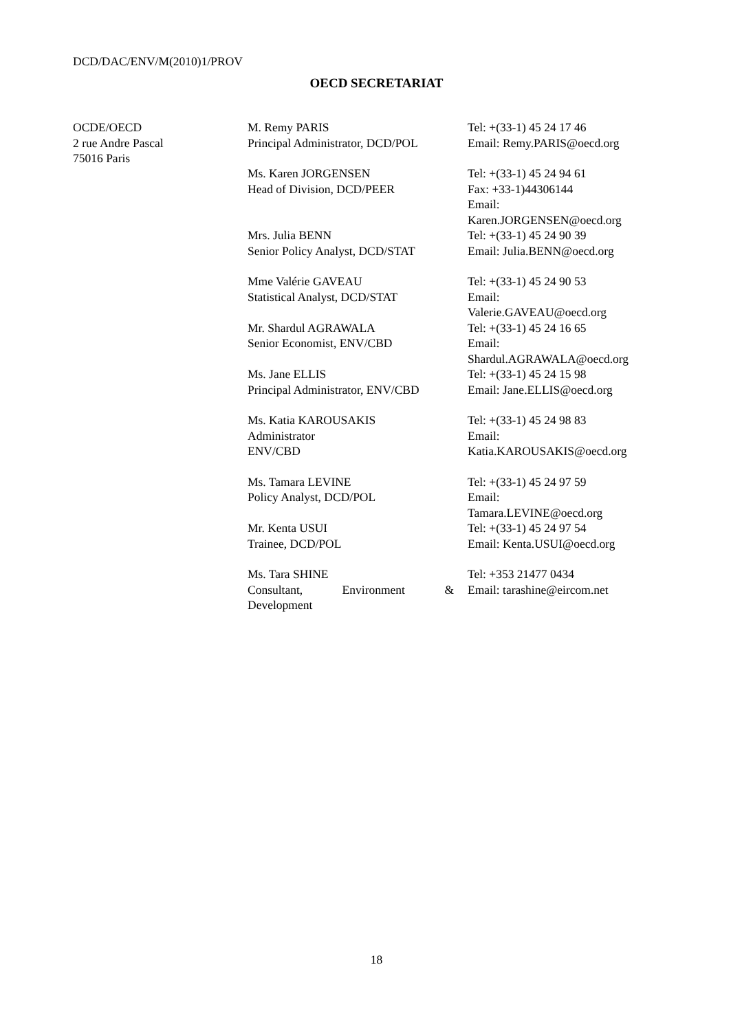DCD/DAC/ENV/M(2010)1/PROV
OECD SECRETARIAT
| OCDE/OECD 2 rue Andre Pascal 75016 Paris | M. Remy PARIS Principal Administrator, DCD/POL | Tel: +(33-1) 45 24 17 46 Email: Remy.PARIS@oecd.org |
| | Ms. Karen JORGENSEN Head of Division, DCD/PEER | Tel: +(33-1) 45 24 94 61 Fax: +33-1)44306144 Email: Karen.JORGENSEN@oecd.org |
| | Mrs. Julia BENN Senior Policy Analyst, DCD/STAT | Tel: +(33-1) 45 24 90 39 Email: Julia.BENN@oecd.org |
| | Mme Valérie GAVEAU Statistical Analyst, DCD/STAT | Tel: +(33-1) 45 24 90 53 Email: Valerie.GAVEAU@oecd.org |
| | Mr. Shardul AGRAWALA Senior Economist, ENV/CBD | Tel: +(33-1) 45 24 16 65 Email: Shardul.AGRAWALA@oecd.org |
| | Ms. Jane ELLIS Principal Administrator, ENV/CBD | Tel: +(33-1) 45 24 15 98 Email: Jane.ELLIS@oecd.org |
| | Ms. Katia KAROUSAKIS Administrator ENV/CBD | Tel: +(33-1) 45 24 98 83 Email: Katia.KAROUSAKIS@oecd.org |
| | Ms. Tamara LEVINE Policy Analyst, DCD/POL | Tel: +(33-1) 45 24 97 59 Email: Tamara.LEVINE@oecd.org |
| | Mr. Kenta USUI Trainee, DCD/POL | Tel: +(33-1) 45 24 97 54 Email: Kenta.USUI@oecd.org |
| | Ms. Tara SHINE Consultant, Environment & Development | Tel: +353 21477 0434 Email: tarashine@eircom.net |
18